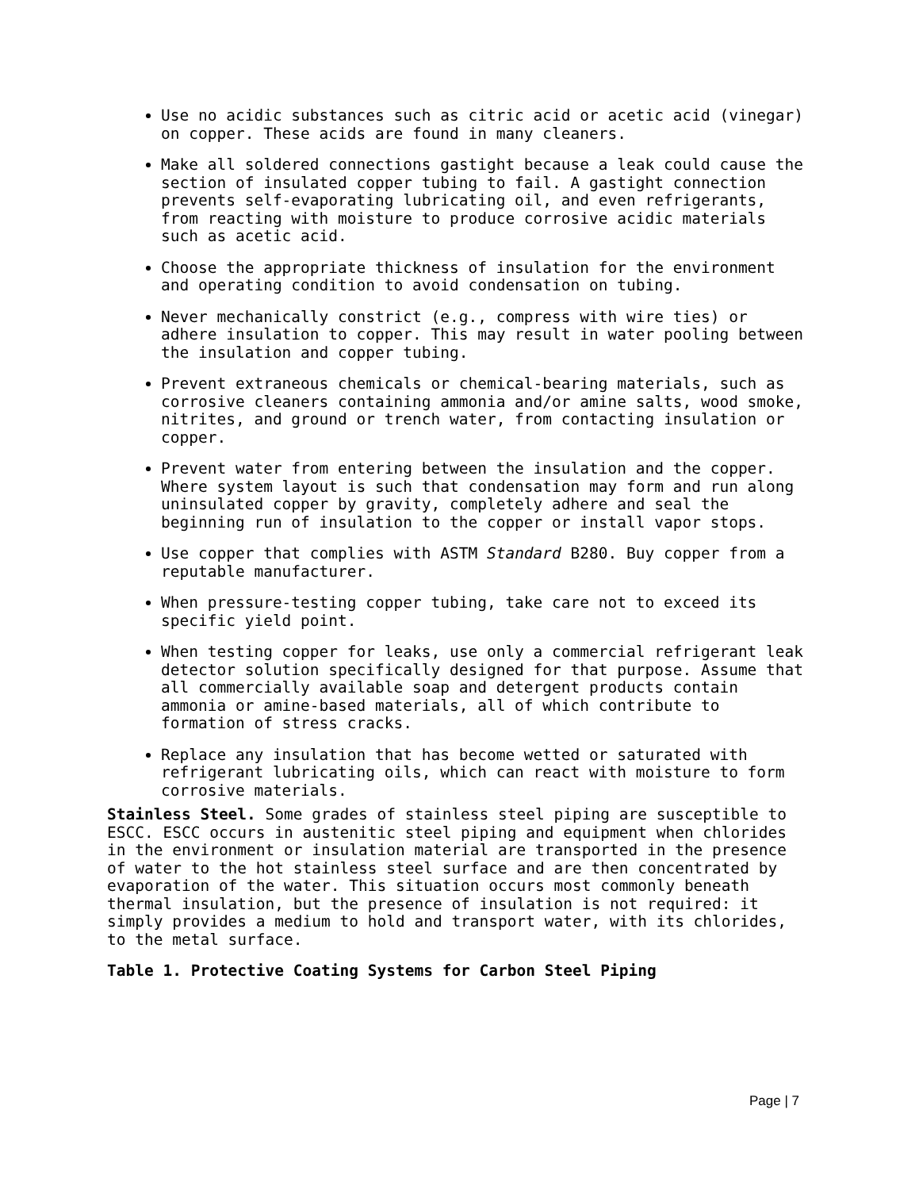Use no acidic substances such as citric acid or acetic acid (vinegar) on copper. These acids are found in many cleaners.
Make all soldered connections gastight because a leak could cause the section of insulated copper tubing to fail. A gastight connection prevents self-evaporating lubricating oil, and even refrigerants, from reacting with moisture to produce corrosive acidic materials such as acetic acid.
Choose the appropriate thickness of insulation for the environment and operating condition to avoid condensation on tubing.
Never mechanically constrict (e.g., compress with wire ties) or adhere insulation to copper. This may result in water pooling between the insulation and copper tubing.
Prevent extraneous chemicals or chemical-bearing materials, such as corrosive cleaners containing ammonia and/or amine salts, wood smoke, nitrites, and ground or trench water, from contacting insulation or copper.
Prevent water from entering between the insulation and the copper. Where system layout is such that condensation may form and run along uninsulated copper by gravity, completely adhere and seal the beginning run of insulation to the copper or install vapor stops.
Use copper that complies with ASTM Standard B280. Buy copper from a reputable manufacturer.
When pressure-testing copper tubing, take care not to exceed its specific yield point.
When testing copper for leaks, use only a commercial refrigerant leak detector solution specifically designed for that purpose. Assume that all commercially available soap and detergent products contain ammonia or amine-based materials, all of which contribute to formation of stress cracks.
Replace any insulation that has become wetted or saturated with refrigerant lubricating oils, which can react with moisture to form corrosive materials.
Stainless Steel. Some grades of stainless steel piping are susceptible to ESCC. ESCC occurs in austenitic steel piping and equipment when chlorides in the environment or insulation material are transported in the presence of water to the hot stainless steel surface and are then concentrated by evaporation of the water. This situation occurs most commonly beneath thermal insulation, but the presence of insulation is not required: it simply provides a medium to hold and transport water, with its chlorides, to the metal surface.
Table 1. Protective Coating Systems for Carbon Steel Piping
Page | 7